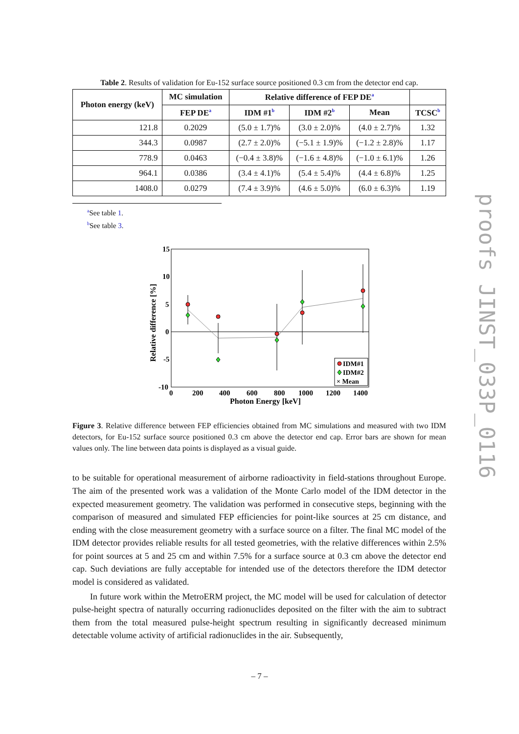Table 2. Results of validation for Eu-152 surface source positioned 0.3 cm from the detector end cap.
| Photon energy (keV) | MC simulation | Relative difference of FEP DE<sup>a</sup> | | | |
| --- | --- | --- | --- | --- | --- |
| | FEP DE<sup>a</sup> | IDM #1<sup>b</sup> | IDM #2<sup>b</sup> | Mean | TCSC<sup>b</sup> |
| 121.8 | 0.2029 | (5.0 ± 1.7)% | (3.0 ± 2.0)% | (4.0 ± 2.7)% | 1.32 |
| 344.3 | 0.0987 | (2.7 ± 2.0)% | (−5.1 ± 1.9)% | (−1.2 ± 2.8)% | 1.17 |
| 778.9 | 0.0463 | (−0.4 ± 3.8)% | (−1.6 ± 4.8)% | (−1.0 ± 6.1)% | 1.26 |
| 964.1 | 0.0386 | (3.4 ± 4.1)% | (5.4 ± 5.4)% | (4.4 ± 6.8)% | 1.25 |
| 1408.0 | 0.0279 | (7.4 ± 3.9)% | (4.6 ± 5.0)% | (6.0 ± 6.3)% | 1.19 |
<sup>a</sup> See table 1.
<sup>b</sup> See table 3.
15
10
5
0
-5
-10
0
200
400
600
800
1000
1200
1400
Photon Energy [keV]
Relative difference [%]
IDM#1
IDM#2
× Mean
Figure 3. Relative difference between FEP efficiencies obtained from MC simulations and measured with two IDM detectors, for Eu-152 surface source positioned 0.3 cm above the detector end cap. Error bars are shown for mean values only. The line between data points is displayed as a visual guide.
to be suitable for operational measurement of airborne radioactivity in field-stations throughout Europe. The aim of the presented work was a validation of the Monte Carlo model of the IDM detector in the expected measurement geometry. The validation was performed in consecutive steps, beginning with the comparison of measured and simulated FEP efficiencies for point-like sources at 25 cm distance, and ending with the close measurement geometry with a surface source on a filter. The final MC model of the IDM detector provides reliable results for all tested geometries, with the relative differences within 2.5% for point sources at 5 and 25 cm and within 7.5% for a surface source at 0.3 cm above the detector end cap. Such deviations are fully acceptable for intended use of the detectors therefore the IDM detector model is considered as validated.
In future work within the MetroERM project, the MC model will be used for calculation of detector pulse-height spectra of naturally occurring radionuclides deposited on the filter with the aim to subtract them from the total measured pulse-height spectrum resulting in significantly decreased minimum detectable volume activity of artificial radionuclides in the air. Subsequently,
proofs JINST_033P_0116
– 7 –